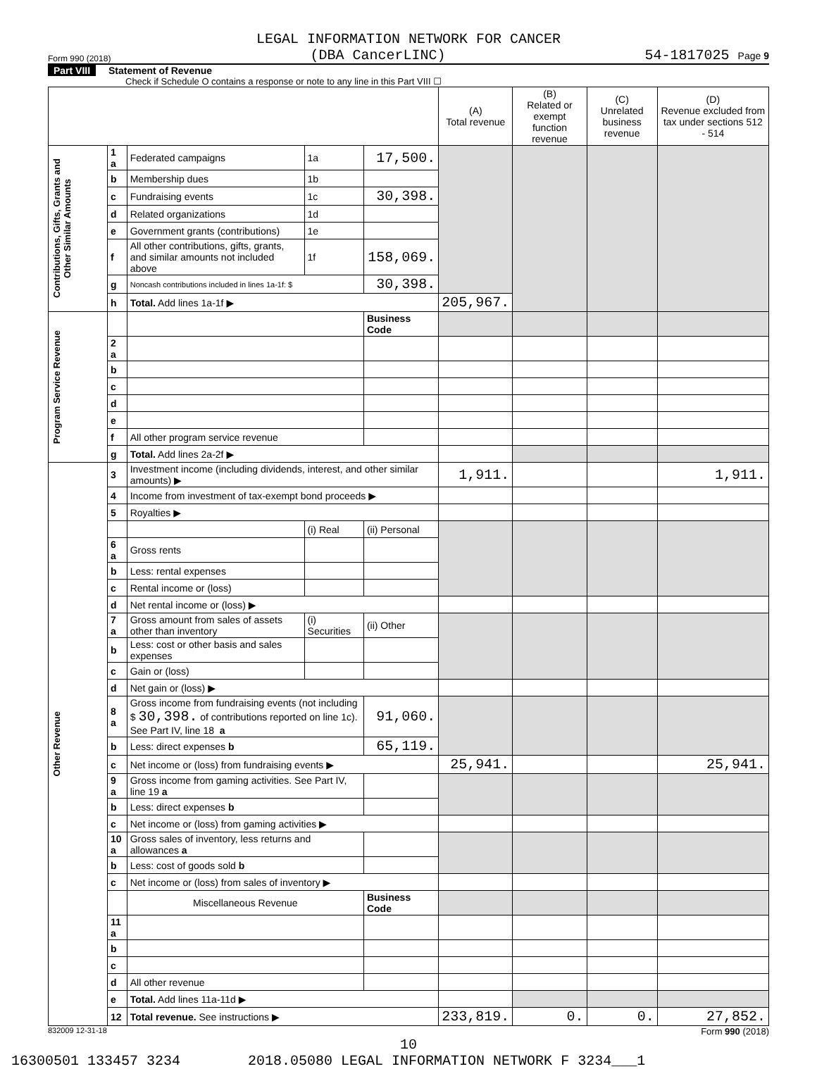LEGAL INFORMATION NETWORK FOR CANCER
Form 990 (2018) (DBA CancerLINC) 54-1817025 Page 9
Part VIII Statement of Revenue
Check if Schedule O contains a response or note to any line in this Part VIII ☐
| | | | | | (A) Total revenue | (B) Related or exempt function revenue | (C) Unrelated business revenue | (D) Revenue excluded from tax under sections 512 - 514 |
| --- | --- | --- | --- | --- | --- | --- | --- | --- |
| Contributions, Gifts, Grants and Other Similar Amounts | 1 a | Federated campaigns | 1a | 17,500. | | | | |
| | b | Membership dues | 1b | | | | | |
| | c | Fundraising events | 1c | 30,398. | | | | |
| | d | Related organizations | 1d | | | | | |
| | e | Government grants (contributions) | 1e | | | | | |
| | f | All other contributions, gifts, grants, and similar amounts not included above | 1f | 158,069. | | | | |
| | g | Noncash contributions included in lines 1a-1f: $ | | 30,398. | | | | |
| | h | Total. Add lines 1a-1f ▶ | | | 205,967. | | | |
| Program Service Revenue | | | | Business Code | | | | |
| | 2 a | | | | | | | |
| | b | | | | | | | |
| | c | | | | | | | |
| | d | | | | | | | |
| | e | | | | | | | |
| | f | All other program service revenue | | | | | | |
| | g | Total. Add lines 2a-2f ▶ | | | | | | |
| Other Revenue | 3 | Investment income (including dividends, interest, and other similar amounts) ▶ | | | 1,911. | | | 1,911. |
| | 4 | Income from investment of tax-exempt bond proceeds ▶ | | | | | | |
| | 5 | Royalties ▶ | | | | | | |
| | | | (i) Real | (ii) Personal | | | | |
| | 6 a | Gross rents | | | | | | |
| | b | Less: rental expenses | | | | | | |
| | c | Rental income or (loss) | | | | | | |
| | d | Net rental income or (loss) ▶ | | | | | | |
| | 7 a | Gross amount from sales of assets other than inventory | (i) Securities | (ii) Other | | | | |
| | b | Less: cost or other basis and sales expenses | | | | | | |
| | c | Gain or (loss) | | | | | | |
| | d | Net gain or (loss) ▶ | | | | | | |
| | 8 a | Gross income from fundraising events (not including $ 30,398. of contributions reported on line 1c). See Part IV, line 18 a | | 91,060. | | | | |
| | b | Less: direct expenses b | | 65,119. | | | | |
| | c | Net income or (loss) from fundraising events ▶ | | | 25,941. | | | 25,941. |
| | 9 a | Gross income from gaming activities. See Part IV, line 19 a | | | | | | |
| | b | Less: direct expenses b | | | | | | |
| | c | Net income or (loss) from gaming activities ▶ | | | | | | |
| | 10 a | Gross sales of inventory, less returns and allowances a | | | | | | |
| | b | Less: cost of goods sold b | | | | | | |
| | c | Net income or (loss) from sales of inventory ▶ | | | | | | |
| | | Miscellaneous Revenue | | Business Code | | | | |
| | 11 a | | | | | | | |
| | b | | | | | | | |
| | c | | | | | | | |
| | d | All other revenue | | | | | | |
| | e | Total. Add lines 11a-11d ▶ | | | | | | |
| | 12 | Total revenue. See instructions ▶ | | | 233,819. | 0. | 0. | 27,852. |
832009 12-31-18 Form 990 (2018)
10
16300501 133457 3234 2018.05080 LEGAL INFORMATION NETWORK F 3234___1